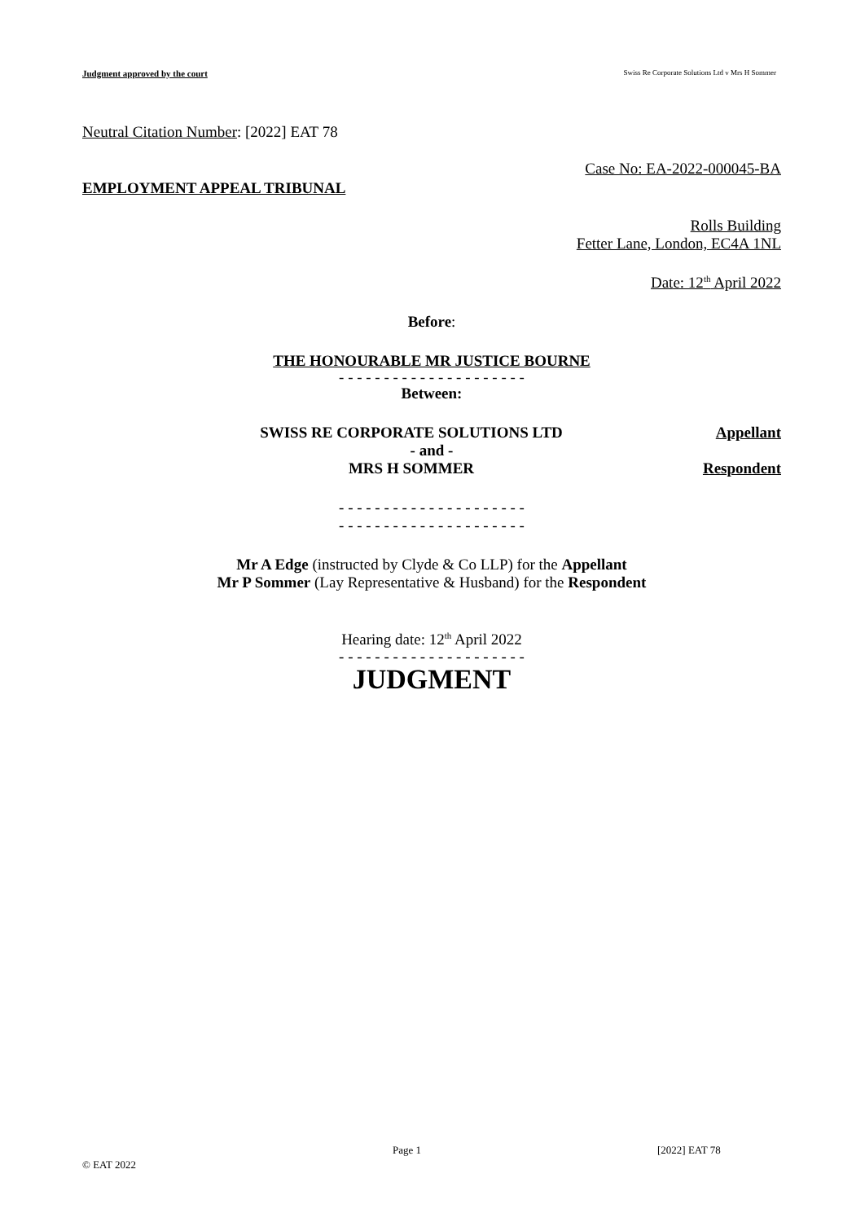Judgment approved by the court Swiss Re Corporate Solutions Ltd v Mrs H Sommer
Neutral Citation Number: [2022] EAT 78
Case No: EA-2022-000045-BA
EMPLOYMENT APPEAL TRIBUNAL
Rolls Building
Fetter Lane, London, EC4A 1NL
Date: 12<sup>th</sup> April 2022
Before:
THE HONOURABLE MR JUSTICE BOURNE
- - - - - - - - - - - - - - - - - - - - -
Between:
SWISS RE CORPORATE SOLUTIONS LTD Appellant
- and -
MRS H SOMMER Respondent
- - - - - - - - - - - - - - - - - - - - -
- - - - - - - - - - - - - - - - - - - - -
Mr A Edge (instructed by Clyde & Co LLP) for the Appellant
Mr P Sommer (Lay Representative & Husband) for the Respondent
Hearing date: 12<sup>th</sup> April 2022
- - - - - - - - - - - - - - - - - - - - -
JUDGMENT
Page 1 [2022] EAT 78
© EAT 2022